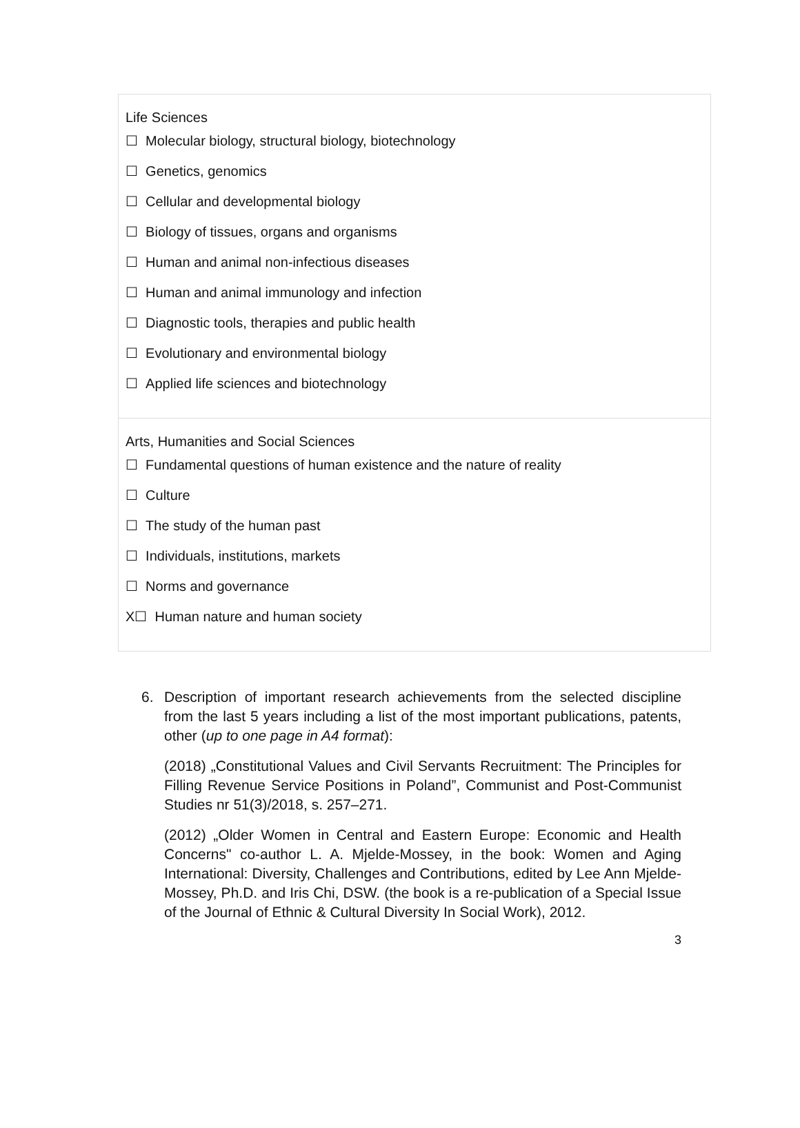Life Sciences
☐ Molecular biology, structural biology, biotechnology
☐ Genetics, genomics
☐ Cellular and developmental biology
☐ Biology of tissues, organs and organisms
☐ Human and animal non-infectious diseases
☐ Human and animal immunology and infection
☐ Diagnostic tools, therapies and public health
☐ Evolutionary and environmental biology
☐ Applied life sciences and biotechnology
Arts, Humanities and Social Sciences
☐ Fundamental questions of human existence and the nature of reality
☐ Culture
☐ The study of the human past
☐ Individuals, institutions, markets
☐ Norms and governance
X☐ Human nature and human society
6. Description of important research achievements from the selected discipline from the last 5 years including a list of the most important publications, patents, other (up to one page in A4 format):
(2018) „Constitutional Values and Civil Servants Recruitment: The Principles for Filling Revenue Service Positions in Poland”, Communist and Post-Communist Studies nr 51(3)/2018, s. 257–271.
(2012) „Older Women in Central and Eastern Europe: Economic and Health Concerns" co-author L. A. Mjelde-Mossey, in the book: Women and Aging International: Diversity, Challenges and Contributions, edited by Lee Ann Mjelde-Mossey, Ph.D. and Iris Chi, DSW. (the book is a re-publication of a Special Issue of the Journal of Ethnic & Cultural Diversity In Social Work), 2012.
3